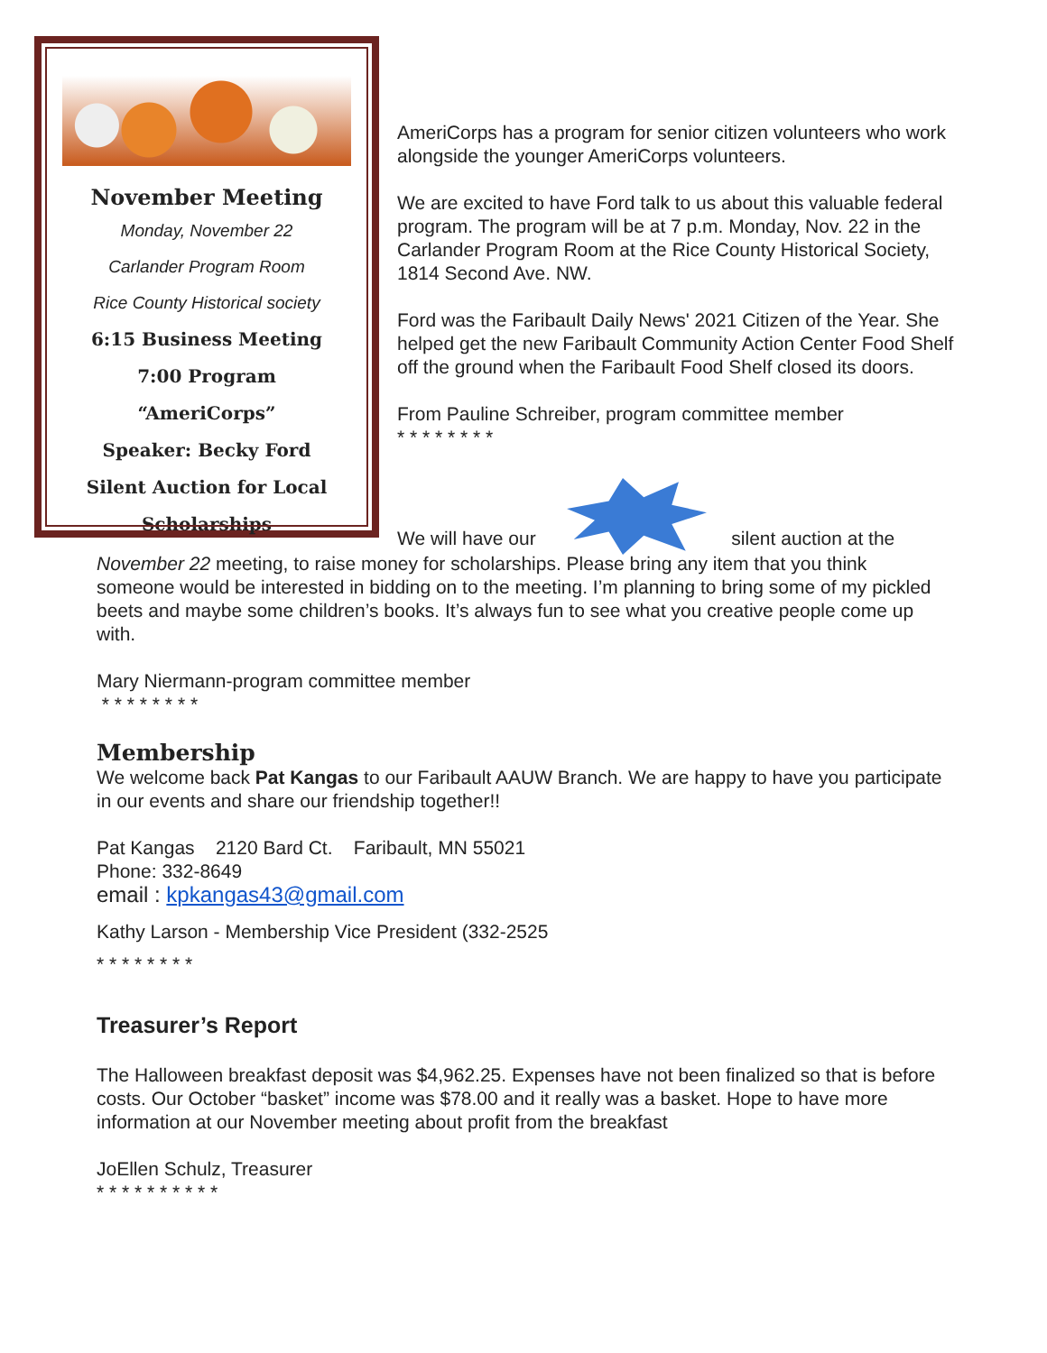November Meeting
Monday, November 22
Carlander Program Room
Rice County Historical society
6:15 Business Meeting
7:00 Program
“AmeriCorps”
Speaker: Becky Ford
Silent Auction for Local
Scholarships
AmeriCorps has a program for senior citizen volunteers who work alongside the younger AmeriCorps volunteers.
We are excited to have Ford talk to us about this valuable federal program. The program will be at 7 p.m. Monday, Nov. 22 in the Carlander Program Room at the Rice County Historical Society, 1814 Second Ave. NW.
Ford was the Faribault Daily News' 2021 Citizen of the Year. She helped get the new Faribault Community Action Center Food Shelf off the ground when the Faribault Food Shelf closed its doors.
From Pauline Schreiber, program committee member
* * * * * * * *
We will have our silent auction at the
November 22 meeting, to raise money for scholarships. Please bring any item that you think someone would be interested in bidding on to the meeting. I’m planning to bring some of my pickled beets and maybe some children’s books. It’s always fun to see what you creative people come up with.
Mary Niermann-program committee member
* * * * * * * *
Membership
We welcome back Pat Kangas to our Faribault AAUW Branch. We are happy to have you participate in our events and share our friendship together!!
Pat Kangas 2120 Bard Ct. Faribault, MN 55021
Phone: 332-8649
email : kpkangas43@gmail.com
Kathy Larson - Membership Vice President (332-2525
* * * * * * * *
Treasurer’s Report
The Halloween breakfast deposit was $4,962.25. Expenses have not been finalized so that is before costs. Our October “basket” income was $78.00 and it really was a basket. Hope to have more information at our November meeting about profit from the breakfast
JoEllen Schulz, Treasurer
* * * * * * * * * *